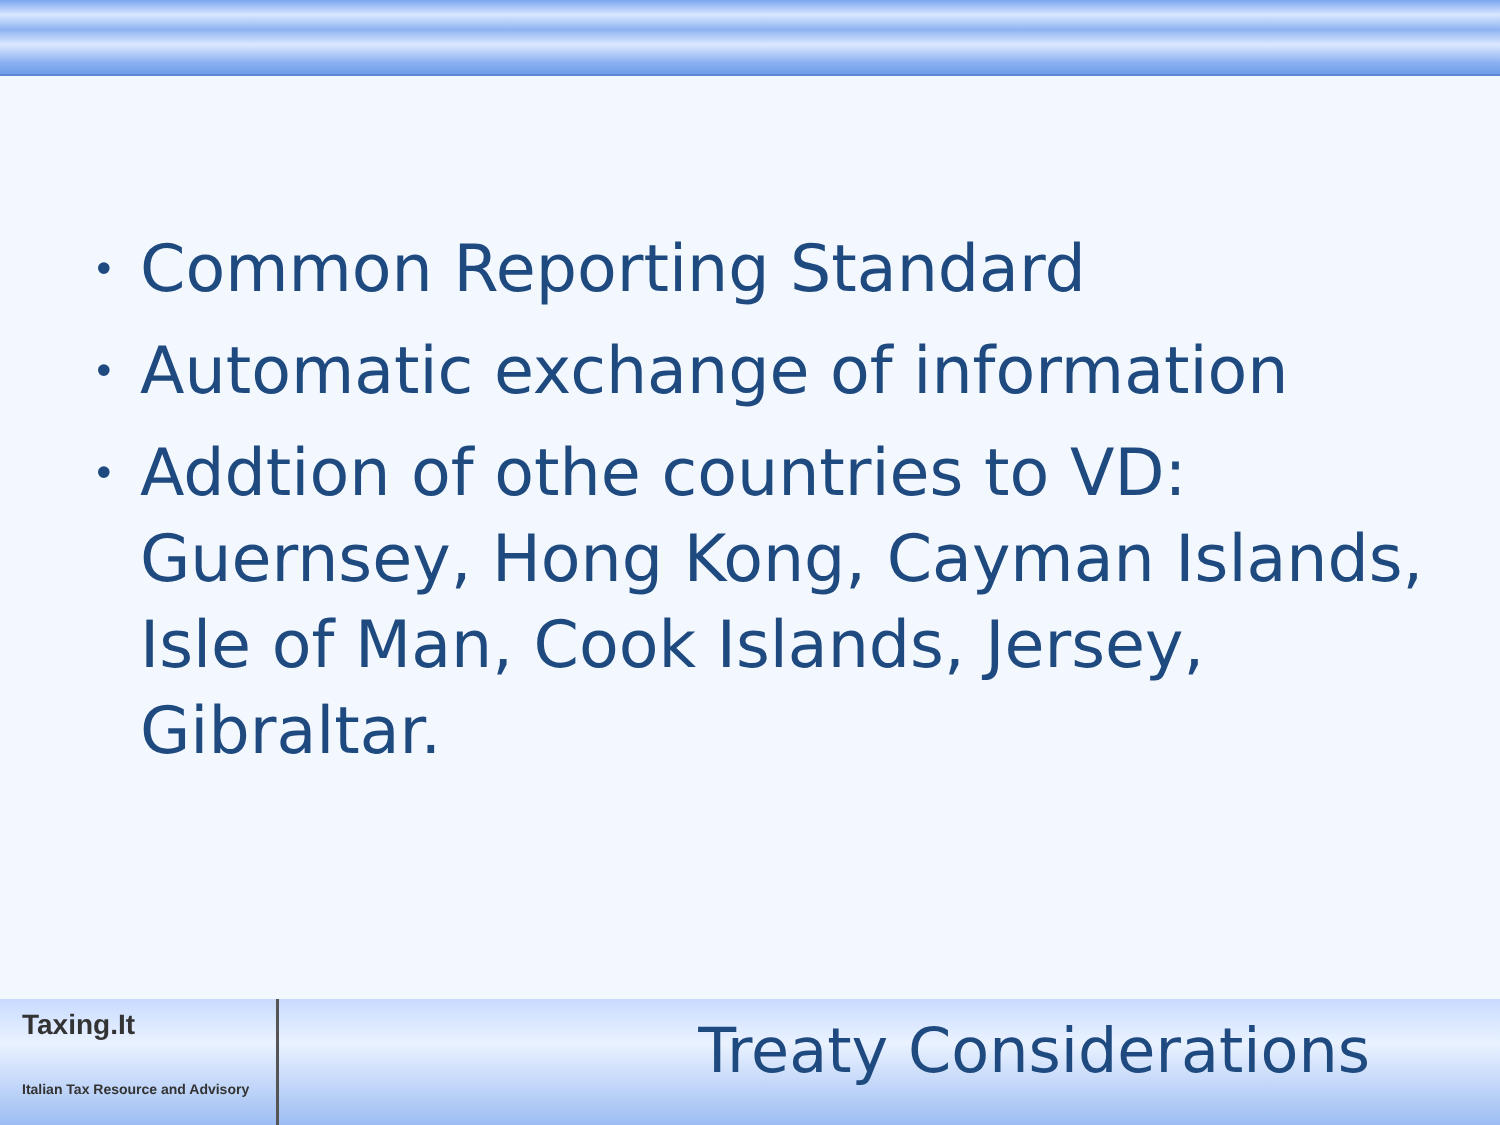• Common Reporting Standard
• Automatic exchange of information
• Addtion of othe countries to VD: Guernsey, Hong Kong, Cayman Islands, Isle of Man, Cook Islands, Jersey, Gibraltar.
Taxing.It
Italian Tax Resource and Advisory
Treaty Considerations